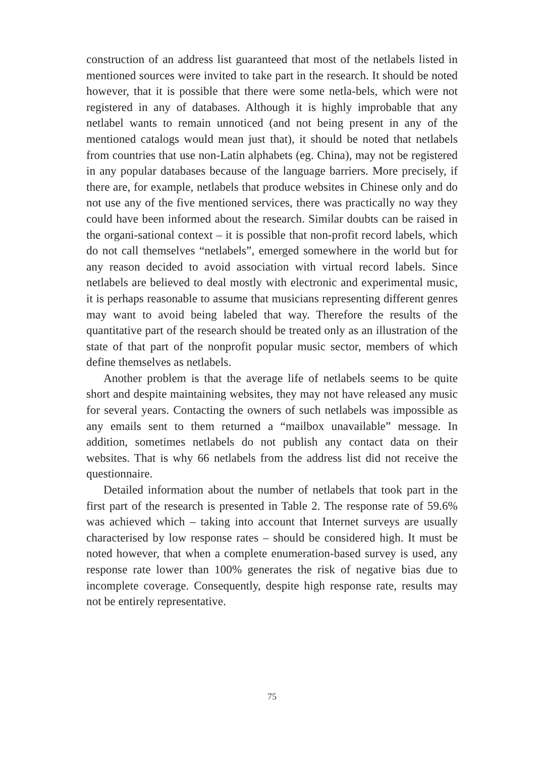construction of an address list guaranteed that most of the netlabels listed in mentioned sources were invited to take part in the research. It should be noted however, that it is possible that there were some netla-bels, which were not registered in any of databases. Although it is highly improbable that any netlabel wants to remain unnoticed (and not being present in any of the mentioned catalogs would mean just that), it should be noted that netlabels from countries that use non-Latin alphabets (eg. China), may not be registered in any popular databases because of the language barriers. More precisely, if there are, for example, netlabels that produce websites in Chinese only and do not use any of the five mentioned services, there was practically no way they could have been informed about the research. Similar doubts can be raised in the organi-sational context – it is possible that non-profit record labels, which do not call themselves “netlabels”, emerged somewhere in the world but for any reason decided to avoid association with virtual record labels. Since netlabels are believed to deal mostly with electronic and experimental music, it is perhaps reasonable to assume that musicians representing different genres may want to avoid being labeled that way. Therefore the results of the quantitative part of the research should be treated only as an illustration of the state of that part of the nonprofit popular music sector, members of which define themselves as netlabels.
Another problem is that the average life of netlabels seems to be quite short and despite maintaining websites, they may not have released any music for several years. Contacting the owners of such netlabels was impossible as any emails sent to them returned a “mailbox unavailable” message. In addition, sometimes netlabels do not publish any contact data on their websites. That is why 66 netlabels from the address list did not receive the questionnaire.
Detailed information about the number of netlabels that took part in the first part of the research is presented in Table 2. The response rate of 59.6% was achieved which – taking into account that Internet surveys are usually characterised by low response rates – should be considered high. It must be noted however, that when a complete enumeration-based survey is used, any response rate lower than 100% generates the risk of negative bias due to incomplete coverage. Consequently, despite high response rate, results may not be entirely representative.
75